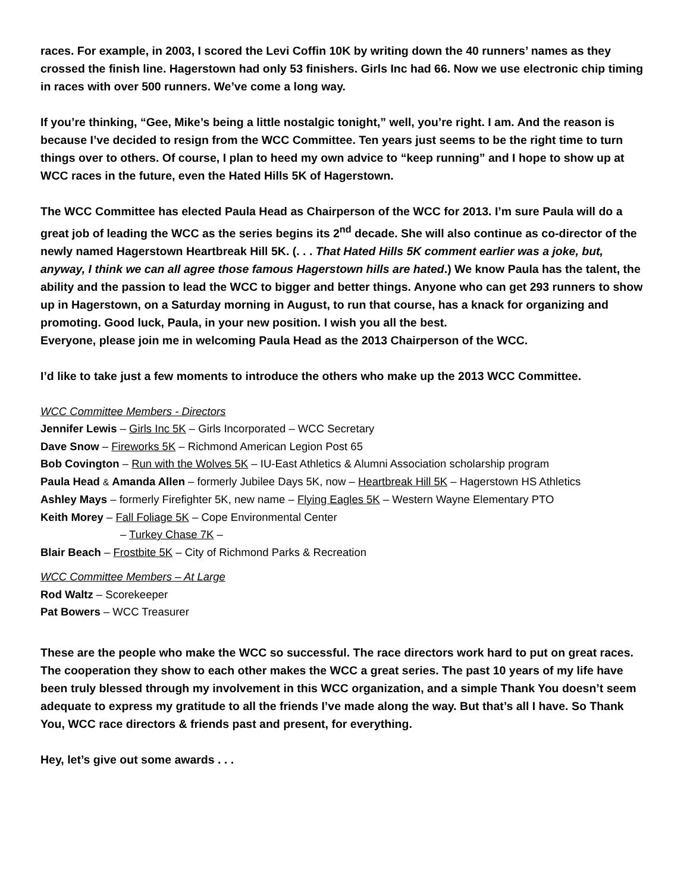races. For example, in 2003, I scored the Levi Coffin 10K by writing down the 40 runners’ names as they crossed the finish line. Hagerstown had only 53 finishers. Girls Inc had 66. Now we use electronic chip timing in races with over 500 runners. We’ve come a long way.
If you’re thinking, “Gee, Mike’s being a little nostalgic tonight,” well, you’re right. I am. And the reason is because I’ve decided to resign from the WCC Committee. Ten years just seems to be the right time to turn things over to others. Of course, I plan to heed my own advice to “keep running” and I hope to show up at WCC races in the future, even the Hated Hills 5K of Hagerstown.
The WCC Committee has elected Paula Head as Chairperson of the WCC for 2013. I’m sure Paula will do a great job of leading the WCC as the series begins its 2<sup>nd</sup> decade. She will also continue as co-director of the newly named Hagerstown Heartbreak Hill 5K. (. . . That Hated Hills 5K comment earlier was a joke, but, anyway, I think we can all agree those famous Hagerstown hills are hated.) We know Paula has the talent, the ability and the passion to lead the WCC to bigger and better things. Anyone who can get 293 runners to show up in Hagerstown, on a Saturday morning in August, to run that course, has a knack for organizing and promoting. Good luck, Paula, in your new position. I wish you all the best.
Everyone, please join me in welcoming Paula Head as the 2013 Chairperson of the WCC.
I’d like to take just a few moments to introduce the others who make up the 2013 WCC Committee.
WCC Committee Members - Directors
Jennifer Lewis – Girls Inc 5K – Girls Incorporated – WCC Secretary
Dave Snow – Fireworks 5K – Richmond American Legion Post 65
Bob Covington – Run with the Wolves 5K – IU-East Athletics & Alumni Association scholarship program
Paula Head & Amanda Allen – formerly Jubilee Days 5K, now – Heartbreak Hill 5K – Hagerstown HS Athletics
Ashley Mays – formerly Firefighter 5K, new name – Flying Eagles 5K – Western Wayne Elementary PTO
Keith Morey – Fall Foliage 5K – Cope Environmental Center
– Turkey Chase 7K –
Blair Beach – Frostbite 5K – City of Richmond Parks & Recreation
WCC Committee Members – At Large
Rod Waltz – Scorekeeper
Pat Bowers – WCC Treasurer
These are the people who make the WCC so successful. The race directors work hard to put on great races. The cooperation they show to each other makes the WCC a great series. The past 10 years of my life have been truly blessed through my involvement in this WCC organization, and a simple Thank You doesn’t seem adequate to express my gratitude to all the friends I’ve made along the way. But that’s all I have. So Thank You, WCC race directors & friends past and present, for everything.
Hey, let’s give out some awards . . .